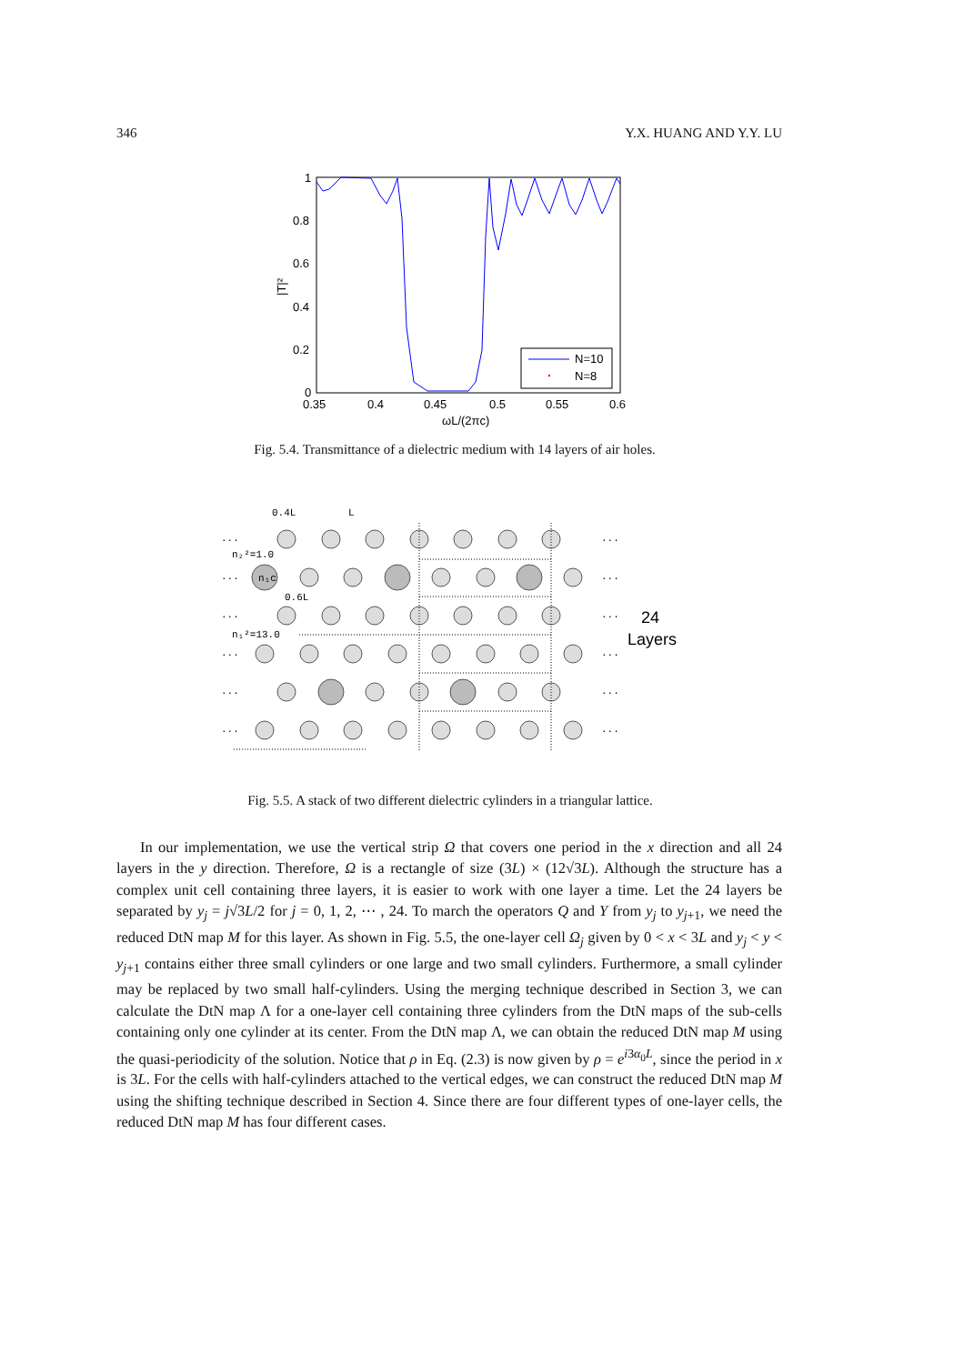346 Y.X. HUANG AND Y.Y. LU
1
0.8
0.6
0.4
0.2
0
0.35
0.4
0.45
0.5
0.55
0.6
ωL/(2πc)
|T|²
N=10
N=8
Fig. 5.4. Transmittance of a dielectric medium with 14 layers of air holes.
0.4L
L
n₂²=1.0
0.6L
n₁²=13.0
n₁c
...
...
...
...
...
...
...
...
...
...
...
...
24
Layers
Fig. 5.5. A stack of two different dielectric cylinders in a triangular lattice.
In our implementation, we use the vertical strip Ω that covers one period in the x direction and all 24 layers in the y direction. Therefore, Ω is a rectangle of size (3L) × (12√3L). Although the structure has a complex unit cell containing three layers, it is easier to work with one layer a time. Let the 24 layers be separated by y<sub>j</sub> = j√3L/2 for j = 0, 1, 2, ⋯ , 24. To march the operators Q and Y from y<sub>j</sub> to y<sub>j+1</sub>, we need the reduced DtN map M for this layer. As shown in Fig. 5.5, the one-layer cell Ω<sub>j</sub> given by 0 < x < 3L and y<sub>j</sub> < y < y<sub>j+1</sub> contains either three small cylinders or one large and two small cylinders. Furthermore, a small cylinder may be replaced by two small half-cylinders. Using the merging technique described in Section 3, we can calculate the DtN map Λ for a one-layer cell containing three cylinders from the DtN maps of the sub-cells containing only one cylinder at its center. From the DtN map Λ, we can obtain the reduced DtN map M using the quasi-periodicity of the solution. Notice that ρ in Eq. (2.3) is now given by ρ = e<sup>i3α<sub>0</sub>L</sup>, since the period in x is 3L. For the cells with half-cylinders attached to the vertical edges, we can construct the reduced DtN map M using the shifting technique described in Section 4. Since there are four different types of one-layer cells, the reduced DtN map M has four different cases.